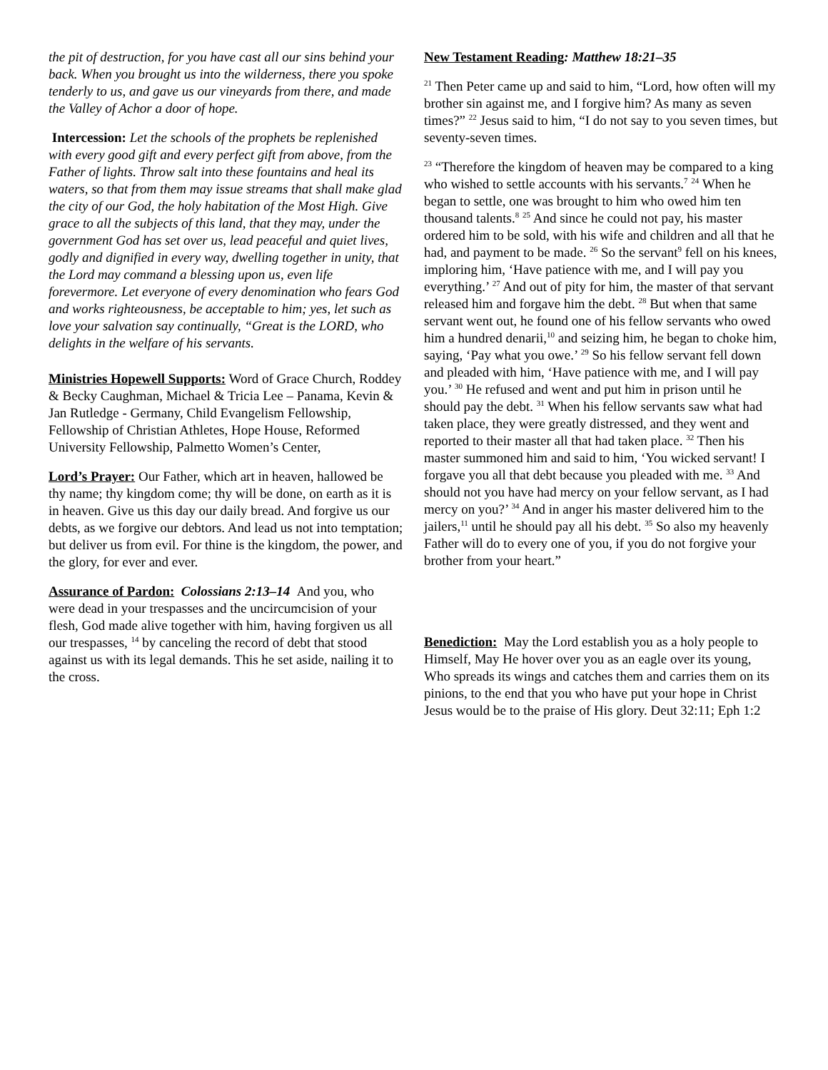the pit of destruction, for you have cast all our sins behind your back. When you brought us into the wilderness, there you spoke tenderly to us, and gave us our vineyards from there, and made the Valley of Achor a door of hope.
Intercession: Let the schools of the prophets be replenished with every good gift and every perfect gift from above, from the Father of lights. Throw salt into these fountains and heal its waters, so that from them may issue streams that shall make glad the city of our God, the holy habitation of the Most High. Give grace to all the subjects of this land, that they may, under the government God has set over us, lead peaceful and quiet lives, godly and dignified in every way, dwelling together in unity, that the Lord may command a blessing upon us, even life forevermore. Let everyone of every denomination who fears God and works righteousness, be acceptable to him; yes, let such as love your salvation say continually, “Great is the LORD, who delights in the welfare of his servants.
Ministries Hopewell Supports: Word of Grace Church, Roddey & Becky Caughman, Michael & Tricia Lee – Panama, Kevin & Jan Rutledge - Germany, Child Evangelism Fellowship, Fellowship of Christian Athletes, Hope House, Reformed University Fellowship, Palmetto Women’s Center,
Lord’s Prayer: Our Father, which art in heaven, hallowed be thy name; thy kingdom come; thy will be done, on earth as it is in heaven. Give us this day our daily bread. And forgive us our debts, as we forgive our debtors. And lead us not into temptation; but deliver us from evil. For thine is the kingdom, the power, and the glory, for ever and ever.
Assurance of Pardon: Colossians 2:13–14 And you, who were dead in your trespasses and the uncircumcision of your flesh, God made alive together with him, having forgiven us all our trespasses, <sup>14</sup> by canceling the record of debt that stood against us with its legal demands. This he set aside, nailing it to the cross.
New Testament Reading: Matthew 18:21–35
<sup>21</sup> Then Peter came up and said to him, “Lord, how often will my brother sin against me, and I forgive him? As many as seven times?” <sup>22</sup> Jesus said to him, “I do not say to you seven times, but seventy-seven times.
<sup>23</sup> “Therefore the kingdom of heaven may be compared to a king who wished to settle accounts with his servants.<sup>7</sup> <sup>24</sup> When he began to settle, one was brought to him who owed him ten thousand talents.<sup>8</sup> <sup>25</sup> And since he could not pay, his master ordered him to be sold, with his wife and children and all that he had, and payment to be made. <sup>26</sup> So the servant<sup>9</sup> fell on his knees, imploring him, ‘Have patience with me, and I will pay you everything.’ <sup>27</sup> And out of pity for him, the master of that servant released him and forgave him the debt. <sup>28</sup> But when that same servant went out, he found one of his fellow servants who owed him a hundred denarii,<sup>10</sup> and seizing him, he began to choke him, saying, ‘Pay what you owe.’ <sup>29</sup> So his fellow servant fell down and pleaded with him, ‘Have patience with me, and I will pay you.’ <sup>30</sup> He refused and went and put him in prison until he should pay the debt. <sup>31</sup> When his fellow servants saw what had taken place, they were greatly distressed, and they went and reported to their master all that had taken place. <sup>32</sup> Then his master summoned him and said to him, ‘You wicked servant! I forgave you all that debt because you pleaded with me. <sup>33</sup> And should not you have had mercy on your fellow servant, as I had mercy on you?’ <sup>34</sup> And in anger his master delivered him to the jailers,<sup>11</sup> until he should pay all his debt. <sup>35</sup> So also my heavenly Father will do to every one of you, if you do not forgive your brother from your heart.”
Benediction: May the Lord establish you as a holy people to Himself, May He hover over you as an eagle over its young, Who spreads its wings and catches them and carries them on its pinions, to the end that you who have put your hope in Christ Jesus would be to the praise of His glory. Deut 32:11; Eph 1:2